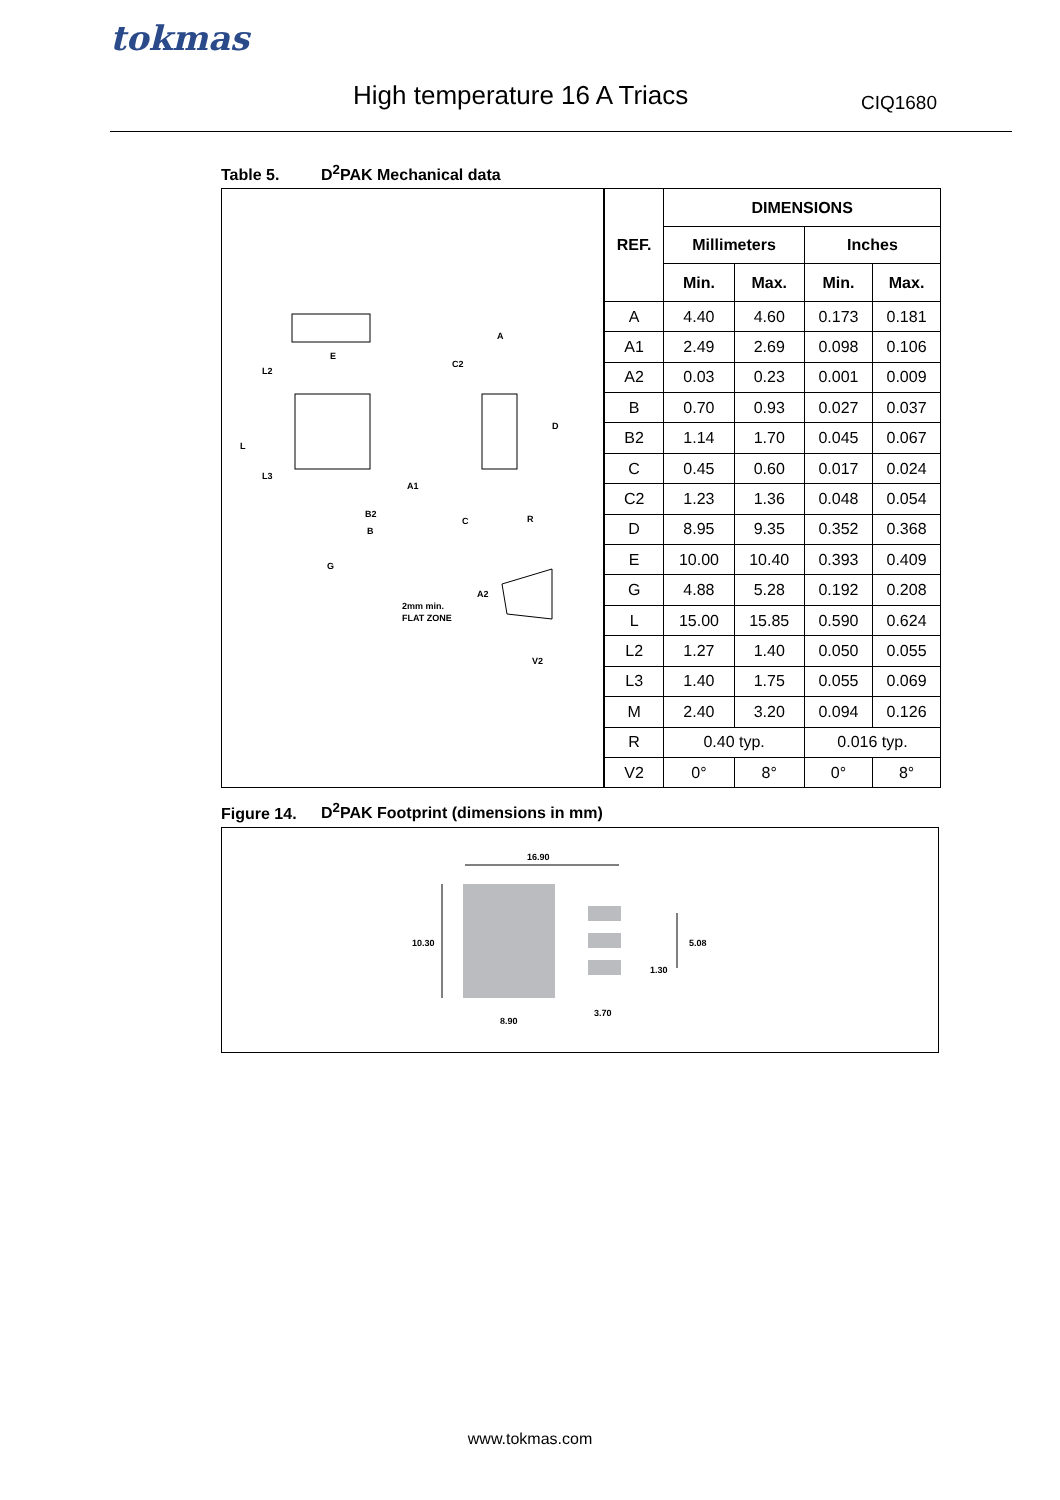tokmas
High temperature 16 A Triacs CIQ1680
Table 5. D<sup>2</sup>PAK Mechanical data
E
L2
L
L3
B2
B
G
A
C2
D
A1
C
R
A2
2mm min.
FLAT ZONE
V2
| REF. | DIMENSIONS | | | |
| --- | --- | --- | --- | --- |
| | Millimeters | | Inches | |
| | Min. | Max. | Min. | Max. |
| A | 4.40 | 4.60 | 0.173 | 0.181 |
| A1 | 2.49 | 2.69 | 0.098 | 0.106 |
| A2 | 0.03 | 0.23 | 0.001 | 0.009 |
| B | 0.70 | 0.93 | 0.027 | 0.037 |
| B2 | 1.14 | 1.70 | 0.045 | 0.067 |
| C | 0.45 | 0.60 | 0.017 | 0.024 |
| C2 | 1.23 | 1.36 | 0.048 | 0.054 |
| D | 8.95 | 9.35 | 0.352 | 0.368 |
| E | 10.00 | 10.40 | 0.393 | 0.409 |
| G | 4.88 | 5.28 | 0.192 | 0.208 |
| L | 15.00 | 15.85 | 0.590 | 0.624 |
| L2 | 1.27 | 1.40 | 0.050 | 0.055 |
| L3 | 1.40 | 1.75 | 0.055 | 0.069 |
| M | 2.40 | 3.20 | 0.094 | 0.126 |
| R | 0.40 typ. | | 0.016 typ. | |
| V2 | 0° | 8° | 0° | 8° |
Figure 14. D<sup>2</sup>PAK Footprint (dimensions in mm)
16.90
10.30 5.08
1.30
3.70
8.90
www.tokmas.com